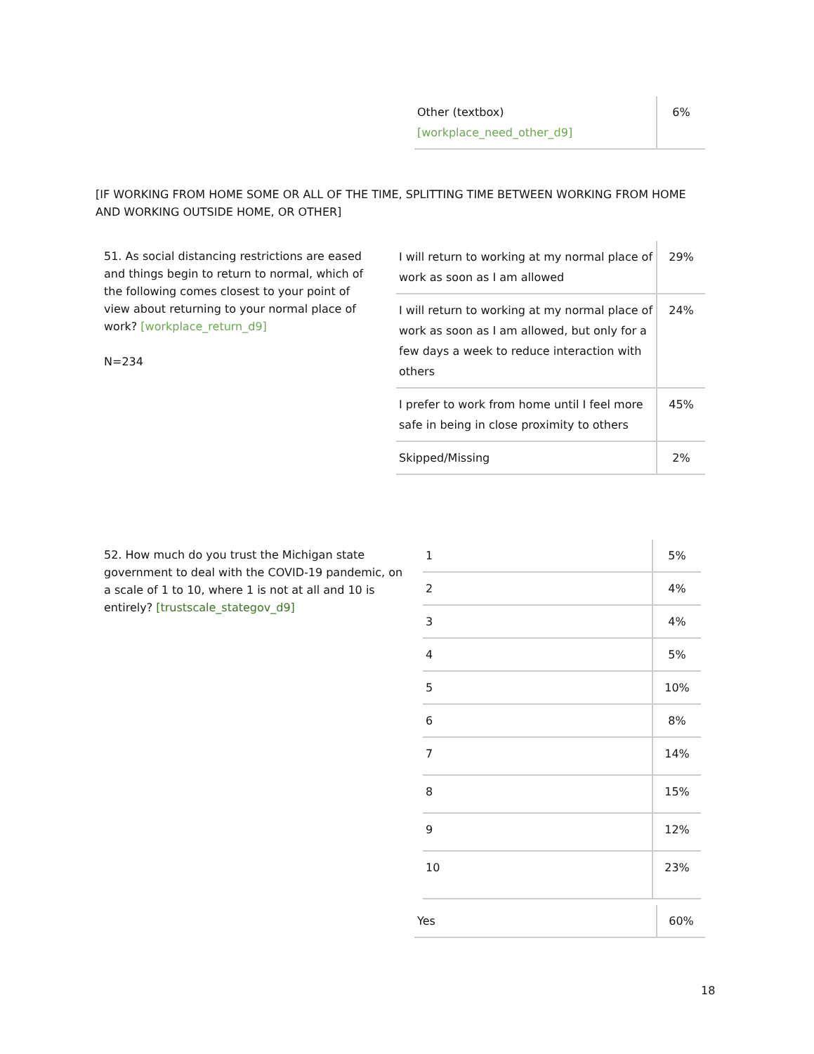| Other (textbox) [workplace_need_other_d9] | 6% |
[IF WORKING FROM HOME SOME OR ALL OF THE TIME, SPLITTING TIME BETWEEN WORKING FROM HOME AND WORKING OUTSIDE HOME, OR OTHER]
51. As social distancing restrictions are eased and things begin to return to normal, which of the following comes closest to your point of view about returning to your normal place of work? [workplace_return_d9]
N=234
| I will return to working at my normal place of work as soon as I am allowed | 29% |
| I will return to working at my normal place of work as soon as I am allowed, but only for a few days a week to reduce interaction with others | 24% |
| I prefer to work from home until I feel more safe in being in close proximity to others | 45% |
| Skipped/Missing | 2% |
52. How much do you trust the Michigan state government to deal with the COVID-19 pandemic, on a scale of 1 to 10, where 1 is not at all and 10 is entirely? [trustscale_stategov_d9]
| 1 | 5% |
| 2 | 4% |
| 3 | 4% |
| 4 | 5% |
| 5 | 10% |
| 6 | 8% |
| 7 | 14% |
| 8 | 15% |
| 9 | 12% |
| 10 | 23% |
| Yes | 60% |
18